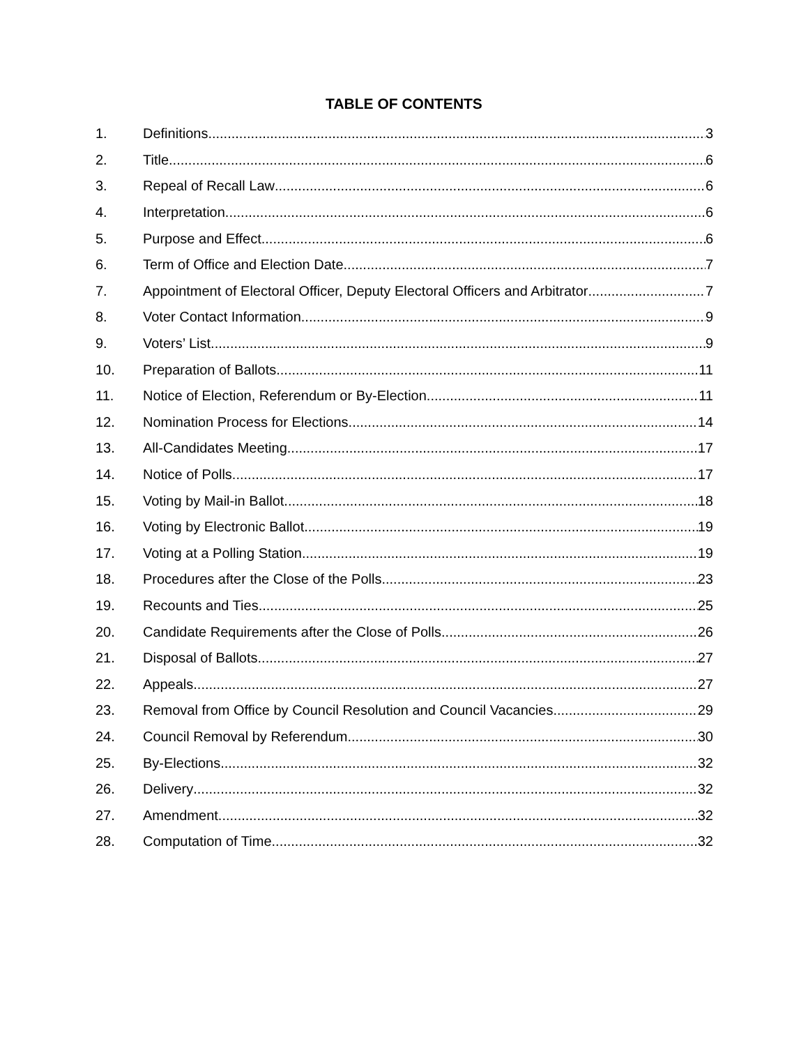TABLE OF CONTENTS
1. Definitions 3
2. Title 6
3. Repeal of Recall Law 6
4. Interpretation 6
5. Purpose and Effect 6
6. Term of Office and Election Date 7
7. Appointment of Electoral Officer, Deputy Electoral Officers and Arbitrator 7
8. Voter Contact Information 9
9. Voters’ List 9
10. Preparation of Ballots 11
11. Notice of Election, Referendum or By-Election 11
12. Nomination Process for Elections 14
13. All-Candidates Meeting 17
14. Notice of Polls 17
15. Voting by Mail-in Ballot 18
16. Voting by Electronic Ballot 19
17. Voting at a Polling Station 19
18. Procedures after the Close of the Polls 23
19. Recounts and Ties 25
20. Candidate Requirements after the Close of Polls 26
21. Disposal of Ballots 27
22. Appeals 27
23. Removal from Office by Council Resolution and Council Vacancies 29
24. Council Removal by Referendum 30
25. By-Elections 32
26. Delivery 32
27. Amendment 32
28. Computation of Time 32